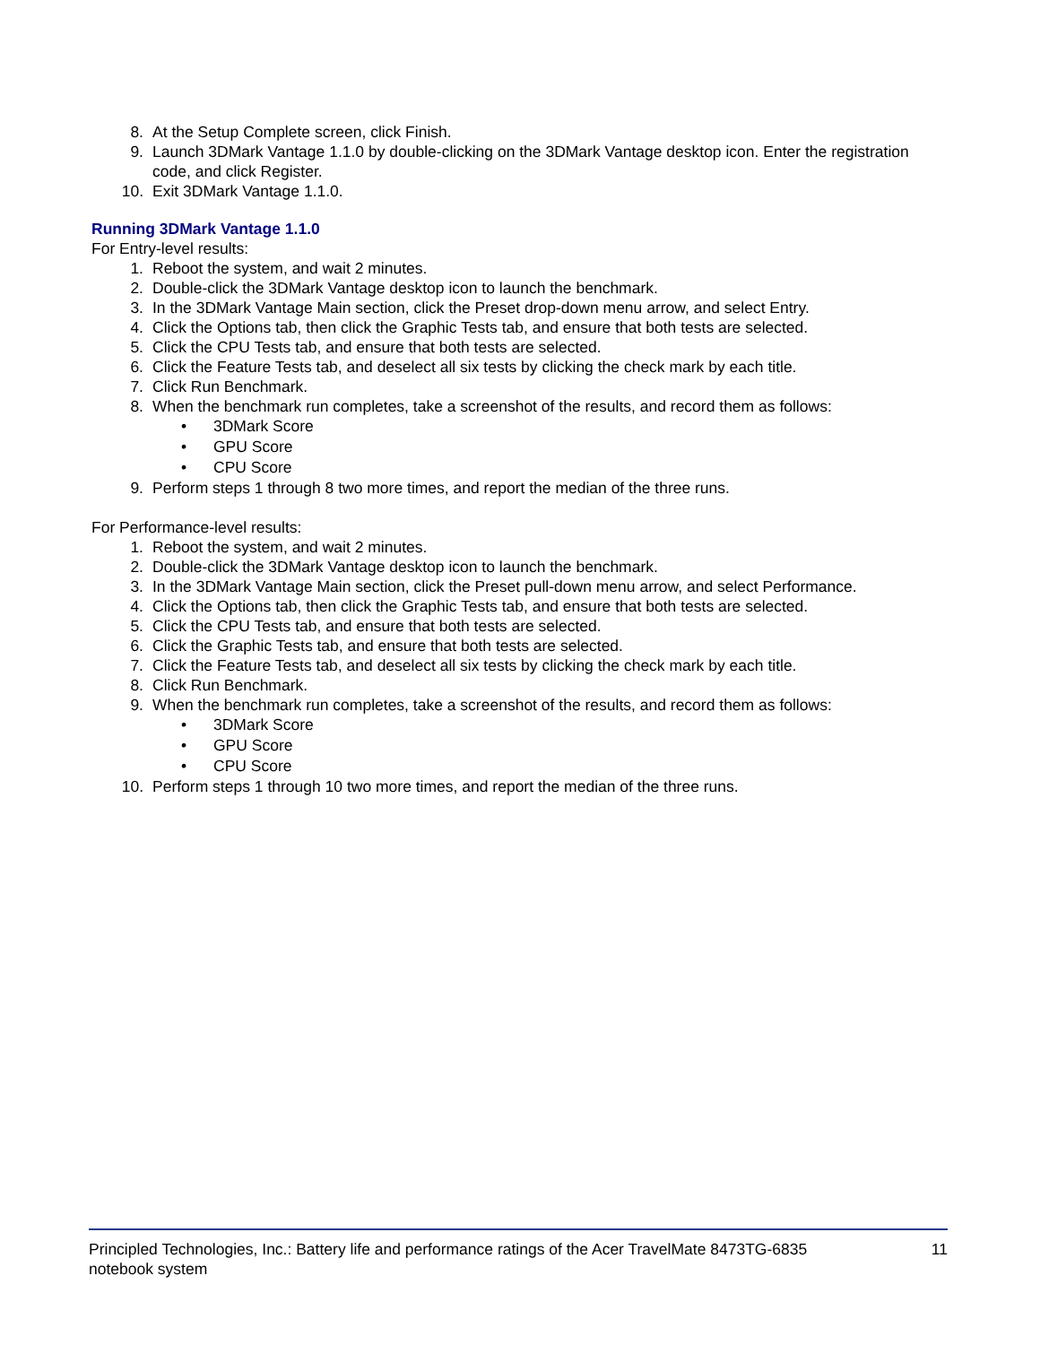8. At the Setup Complete screen, click Finish.
9. Launch 3DMark Vantage 1.1.0 by double-clicking on the 3DMark Vantage desktop icon. Enter the registration code, and click Register.
10. Exit 3DMark Vantage 1.1.0.
Running 3DMark Vantage 1.1.0
For Entry-level results:
1. Reboot the system, and wait 2 minutes.
2. Double-click the 3DMark Vantage desktop icon to launch the benchmark.
3. In the 3DMark Vantage Main section, click the Preset drop-down menu arrow, and select Entry.
4. Click the Options tab, then click the Graphic Tests tab, and ensure that both tests are selected.
5. Click the CPU Tests tab, and ensure that both tests are selected.
6. Click the Feature Tests tab, and deselect all six tests by clicking the check mark by each title.
7. Click Run Benchmark.
8. When the benchmark run completes, take a screenshot of the results, and record them as follows:
• 3DMark Score
• GPU Score
• CPU Score
9. Perform steps 1 through 8 two more times, and report the median of the three runs.
For Performance-level results:
1. Reboot the system, and wait 2 minutes.
2. Double-click the 3DMark Vantage desktop icon to launch the benchmark.
3. In the 3DMark Vantage Main section, click the Preset pull-down menu arrow, and select Performance.
4. Click the Options tab, then click the Graphic Tests tab, and ensure that both tests are selected.
5. Click the CPU Tests tab, and ensure that both tests are selected.
6. Click the Graphic Tests tab, and ensure that both tests are selected.
7. Click the Feature Tests tab, and deselect all six tests by clicking the check mark by each title.
8. Click Run Benchmark.
9. When the benchmark run completes, take a screenshot of the results, and record them as follows:
• 3DMark Score
• GPU Score
• CPU Score
10. Perform steps 1 through 10 two more times, and report the median of the three runs.
Principled Technologies, Inc.: Battery life and performance ratings of the Acer TravelMate 8473TG-6835
notebook system 11